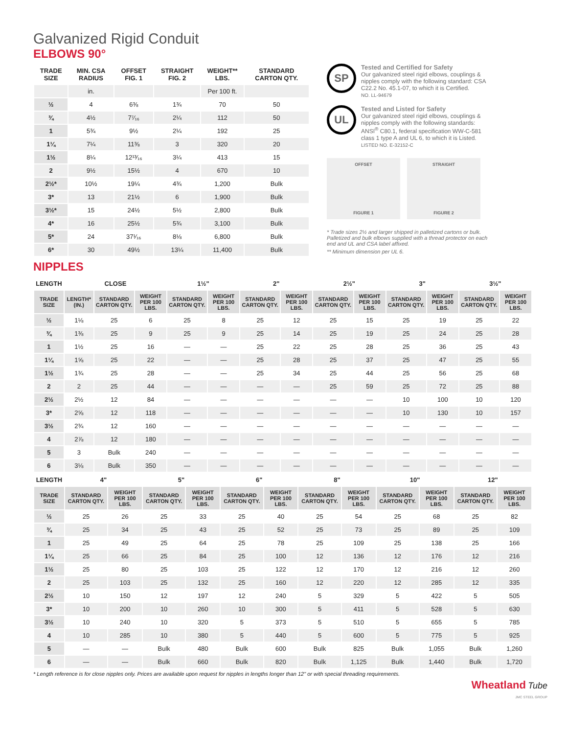Galvanized Rigid Conduit
ELBOWS 90°
| TRADE SIZE | MIN. CSA RADIUS | OFFSET FIG. 1 | STRAIGHT FIG. 2 | WEIGHT** LBS. | STANDARD CARTON QTY. |
| | in. | | | Per 100 ft. | |
| ½ | 4 | 6⅜ | 1¾ | 70 | 50 |
| ¾ | 4½ | 7⁷⁄₁₆ | 2¼ | 112 | 50 |
| 1 | 5¾ | 9½ | 2¼ | 192 | 25 |
| 1¼ | 7¼ | 11⅜ | 3 | 320 | 20 |
| 1½ | 8¼ | 12¹³⁄₁₆ | 3¼ | 413 | 15 |
| 2 | 9½ | 15½ | 4 | 670 | 10 |
| 2½* | 10½ | 19¼ | 4¾ | 1,200 | Bulk |
| 3* | 13 | 21½ | 6 | 1,900 | Bulk |
| 3½* | 15 | 24½ | 5½ | 2,800 | Bulk |
| 4* | 16 | 25½ | 5¾ | 3,100 | Bulk |
| 5* | 24 | 37¹⁄₁₆ | 8⅛ | 6,800 | Bulk |
| 6* | 30 | 49½ | 13¼ | 11,400 | Bulk |
SP
Tested and Certified for Safety
Our galvanized steel rigid elbows, couplings & nipples comply with the following standard: CSA C22.2 No. 45.1-07, to which it is Certified.
NO. LL-94679
UL
Tested and Listed for Safety
Our galvanized steel rigid elbows, couplings & nipples comply with the following standards: ANSI<sup>®</sup> C80.1, federal specification WW-C-581 class 1 type A and UL 6, to which it is Listed.
LISTED NO. E-32152-C
OFFSET
FIGURE 1
STRAIGHT
FIGURE 2
* Trade sizes 2½ and larger shipped in palletized cartons or bulk. Palletized and bulk elbows supplied with a thread protector on each end and UL and CSA label affixed.
** Minimum dimension per UL 6.
NIPPLES
| LENGTH | CLOSE | | | 1½" | | 2" | | 2½" | | 3" | | 3½" | |
| TRADE SIZE | LENGTH* (IN.) | STANDARD CARTON QTY. | WEIGHT PER 100 LBS. | STANDARD CARTON QTY. | WEIGHT PER 100 LBS. | STANDARD CARTON QTY. | WEIGHT PER 100 LBS. | STANDARD CARTON QTY. | WEIGHT PER 100 LBS. | STANDARD CARTON QTY. | WEIGHT PER 100 LBS. | STANDARD CARTON QTY. | WEIGHT PER 100 LBS. |
| ½ | 1⅛ | 25 | 6 | 25 | 8 | 25 | 12 | 25 | 15 | 25 | 19 | 25 | 22 |
| ¾ | 1⅜ | 25 | 9 | 25 | 9 | 25 | 14 | 25 | 19 | 25 | 24 | 25 | 28 |
| 1 | 1½ | 25 | 16 | — | — | 25 | 22 | 25 | 28 | 25 | 36 | 25 | 43 |
| 1¼ | 1⅝ | 25 | 22 | — | — | 25 | 28 | 25 | 37 | 25 | 47 | 25 | 55 |
| 1½ | 1¾ | 25 | 28 | — | — | 25 | 34 | 25 | 44 | 25 | 56 | 25 | 68 |
| 2 | 2 | 25 | 44 | — | — | — | — | 25 | 59 | 25 | 72 | 25 | 88 |
| 2½ | 2½ | 12 | 84 | — | — | — | — | — | — | 10 | 100 | 10 | 120 |
| 3* | 2⅝ | 12 | 118 | — | — | — | — | — | — | 10 | 130 | 10 | 157 |
| 3½ | 2¾ | 12 | 160 | — | — | — | — | — | — | — | — | — | — |
| 4 | 2⅞ | 12 | 180 | — | — | — | — | — | — | — | — | — | — |
| 5 | 3 | Bulk | 240 | — | — | — | — | — | — | — | — | — | — |
| 6 | 3⅛ | Bulk | 350 | — | — | — | — | — | — | — | — | — | — |
| LENGTH | 4" | | 5" | | 6" | | 8" | | 10" | | 12" | |
| TRADE SIZE | STANDARD CARTON QTY. | WEIGHT PER 100 LBS. | STANDARD CARTON QTY. | WEIGHT PER 100 LBS. | STANDARD CARTON QTY. | WEIGHT PER 100 LBS. | STANDARD CARTON QTY. | WEIGHT PER 100 LBS. | STANDARD CARTON QTY. | WEIGHT PER 100 LBS. | STANDARD CARTON QTY. | WEIGHT PER 100 LBS. |
| ½ | 25 | 26 | 25 | 33 | 25 | 40 | 25 | 54 | 25 | 68 | 25 | 82 |
| ¾ | 25 | 34 | 25 | 43 | 25 | 52 | 25 | 73 | 25 | 89 | 25 | 109 |
| 1 | 25 | 49 | 25 | 64 | 25 | 78 | 25 | 109 | 25 | 138 | 25 | 166 |
| 1¼ | 25 | 66 | 25 | 84 | 25 | 100 | 12 | 136 | 12 | 176 | 12 | 216 |
| 1½ | 25 | 80 | 25 | 103 | 25 | 122 | 12 | 170 | 12 | 216 | 12 | 260 |
| 2 | 25 | 103 | 25 | 132 | 25 | 160 | 12 | 220 | 12 | 285 | 12 | 335 |
| 2½ | 10 | 150 | 12 | 197 | 12 | 240 | 5 | 329 | 5 | 422 | 5 | 505 |
| 3* | 10 | 200 | 10 | 260 | 10 | 300 | 5 | 411 | 5 | 528 | 5 | 630 |
| 3½ | 10 | 240 | 10 | 320 | 5 | 373 | 5 | 510 | 5 | 655 | 5 | 785 |
| 4 | 10 | 285 | 10 | 380 | 5 | 440 | 5 | 600 | 5 | 775 | 5 | 925 |
| 5 | — | — | Bulk | 480 | Bulk | 600 | Bulk | 825 | Bulk | 1,055 | Bulk | 1,260 |
| 6 | — | — | Bulk | 660 | Bulk | 820 | Bulk | 1,125 | Bulk | 1,440 | Bulk | 1,720 |
* Length reference is for close nipples only. Prices are available upon request for nipples in lengths longer than 12" or with special threading requirements.
Wheatland Tube
JMC STEEL GROUP